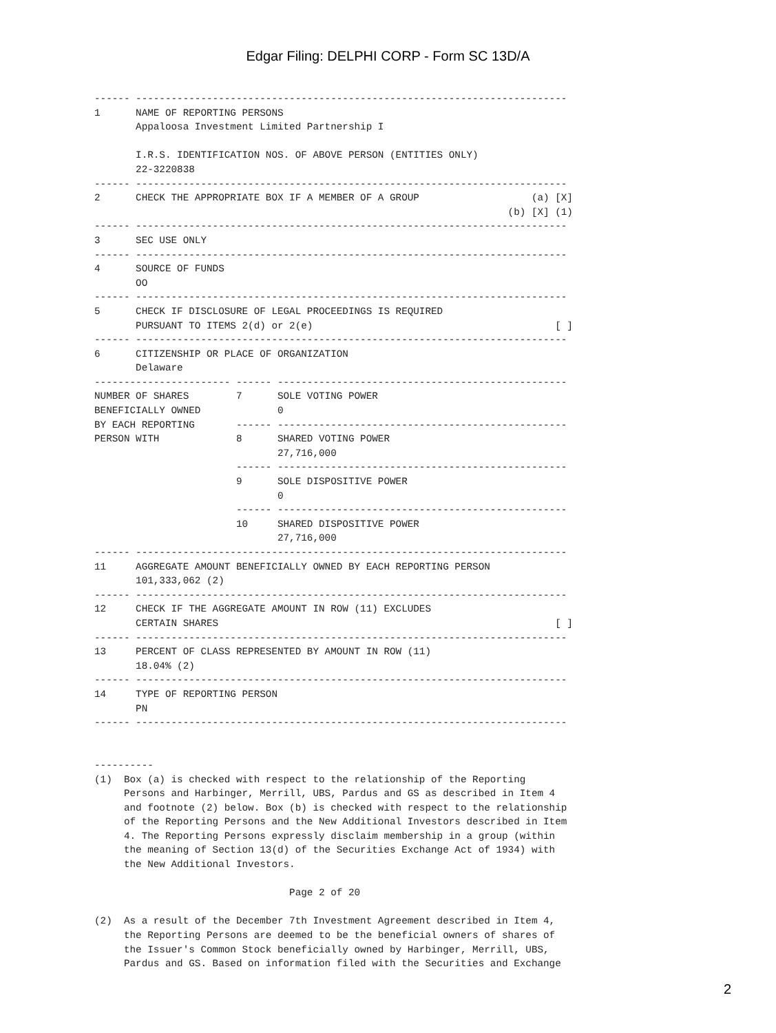Edgar Filing: DELPHI CORP - Form SC 13D/A
------ -------------------------------------------------------------------------
1      NAME OF REPORTING PERSONS
       Appaloosa Investment Limited Partnership I

       I.R.S. IDENTIFICATION NOS. OF ABOVE PERSON (ENTITIES ONLY)
       22-3220838
------ -------------------------------------------------------------------------
2      CHECK THE APPROPRIATE BOX IF A MEMBER OF A GROUP                   (a) [X]
                                                                      (b) [X] (1)
------ -------------------------------------------------------------------------
3      SEC USE ONLY
------ -------------------------------------------------------------------------
4      SOURCE OF FUNDS
       OO
------ -------------------------------------------------------------------------
5      CHECK IF DISCLOSURE OF LEGAL PROCEEDINGS IS REQUIRED
       PURSUANT TO ITEMS 2(d) or 2(e)                                         [ ]
------ -------------------------------------------------------------------------
6      CITIZENSHIP OR PLACE OF ORGANIZATION
       Delaware
----------------------- ------ -------------------------------------------------
NUMBER OF SHARES        7      SOLE VOTING POWER
BENEFICIALLY OWNED             0
BY EACH REPORTING       ------ -------------------------------------------------
PERSON WITH             8      SHARED VOTING POWER
                               27,716,000
                        ------ -------------------------------------------------
                        9      SOLE DISPOSITIVE POWER
                               0
                        ------ -------------------------------------------------
                        10     SHARED DISPOSITIVE POWER
                               27,716,000
------ -------------------------------------------------------------------------
11     AGGREGATE AMOUNT BENEFICIALLY OWNED BY EACH REPORTING PERSON
       101,333,062 (2)
------ -------------------------------------------------------------------------
12     CHECK IF THE AGGREGATE AMOUNT IN ROW (11) EXCLUDES
       CERTAIN SHARES                                                         [ ]
------ -------------------------------------------------------------------------
13     PERCENT OF CLASS REPRESENTED BY AMOUNT IN ROW (11)
       18.04% (2)
------ -------------------------------------------------------------------------
14     TYPE OF REPORTING PERSON
       PN
------ -------------------------------------------------------------------------


----------
(1)  Box (a) is checked with respect to the relationship of the Reporting
     Persons and Harbinger, Merrill, UBS, Pardus and GS as described in Item 4
     and footnote (2) below. Box (b) is checked with respect to the relationship
     of the Reporting Persons and the New Additional Investors described in Item
     4. The Reporting Persons expressly disclaim membership in a group (within
     the meaning of Section 13(d) of the Securities Exchange Act of 1934) with
     the New Additional Investors.

                                 Page 2 of 20

(2)  As a result of the December 7th Investment Agreement described in Item 4,
     the Reporting Persons are deemed to be the beneficial owners of shares of
     the Issuer's Common Stock beneficially owned by Harbinger, Merrill, UBS,
     Pardus and GS. Based on information filed with the Securities and Exchange
2